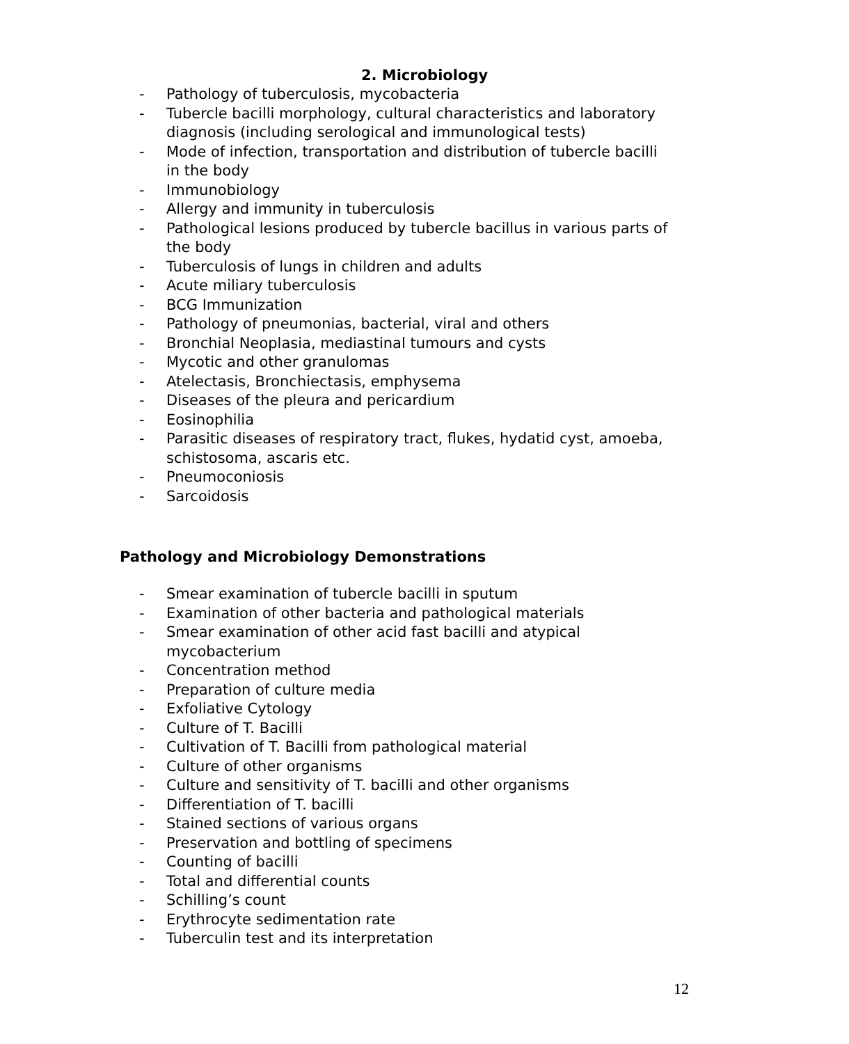2. Microbiology
- Pathology of tuberculosis, mycobacteria
- Tubercle bacilli morphology, cultural characteristics and laboratory diagnosis (including serological and immunological tests)
- Mode of infection, transportation and distribution of tubercle bacilli in the body
- Immunobiology
- Allergy and immunity in tuberculosis
- Pathological lesions produced by tubercle bacillus in various parts of the body
- Tuberculosis of lungs in children and adults
- Acute miliary tuberculosis
- BCG Immunization
- Pathology of pneumonias, bacterial, viral and others
- Bronchial Neoplasia, mediastinal tumours and cysts
- Mycotic and other granulomas
- Atelectasis, Bronchiectasis, emphysema
- Diseases of the pleura and pericardium
- Eosinophilia
- Parasitic diseases of respiratory tract, flukes, hydatid cyst, amoeba, schistosoma, ascaris etc.
- Pneumoconiosis
- Sarcoidosis
Pathology and Microbiology Demonstrations
- Smear examination of tubercle bacilli in sputum
- Examination of other bacteria and pathological materials
- Smear examination of other acid fast bacilli and atypical mycobacterium
- Concentration method
- Preparation of culture media
- Exfoliative Cytology
- Culture of T. Bacilli
- Cultivation of T. Bacilli from pathological material
- Culture of other organisms
- Culture and sensitivity of T. bacilli and other organisms
- Differentiation of T. bacilli
- Stained sections of various organs
- Preservation and bottling of specimens
- Counting of bacilli
- Total and differential counts
- Schilling’s count
- Erythrocyte sedimentation rate
- Tuberculin test and its interpretation
12